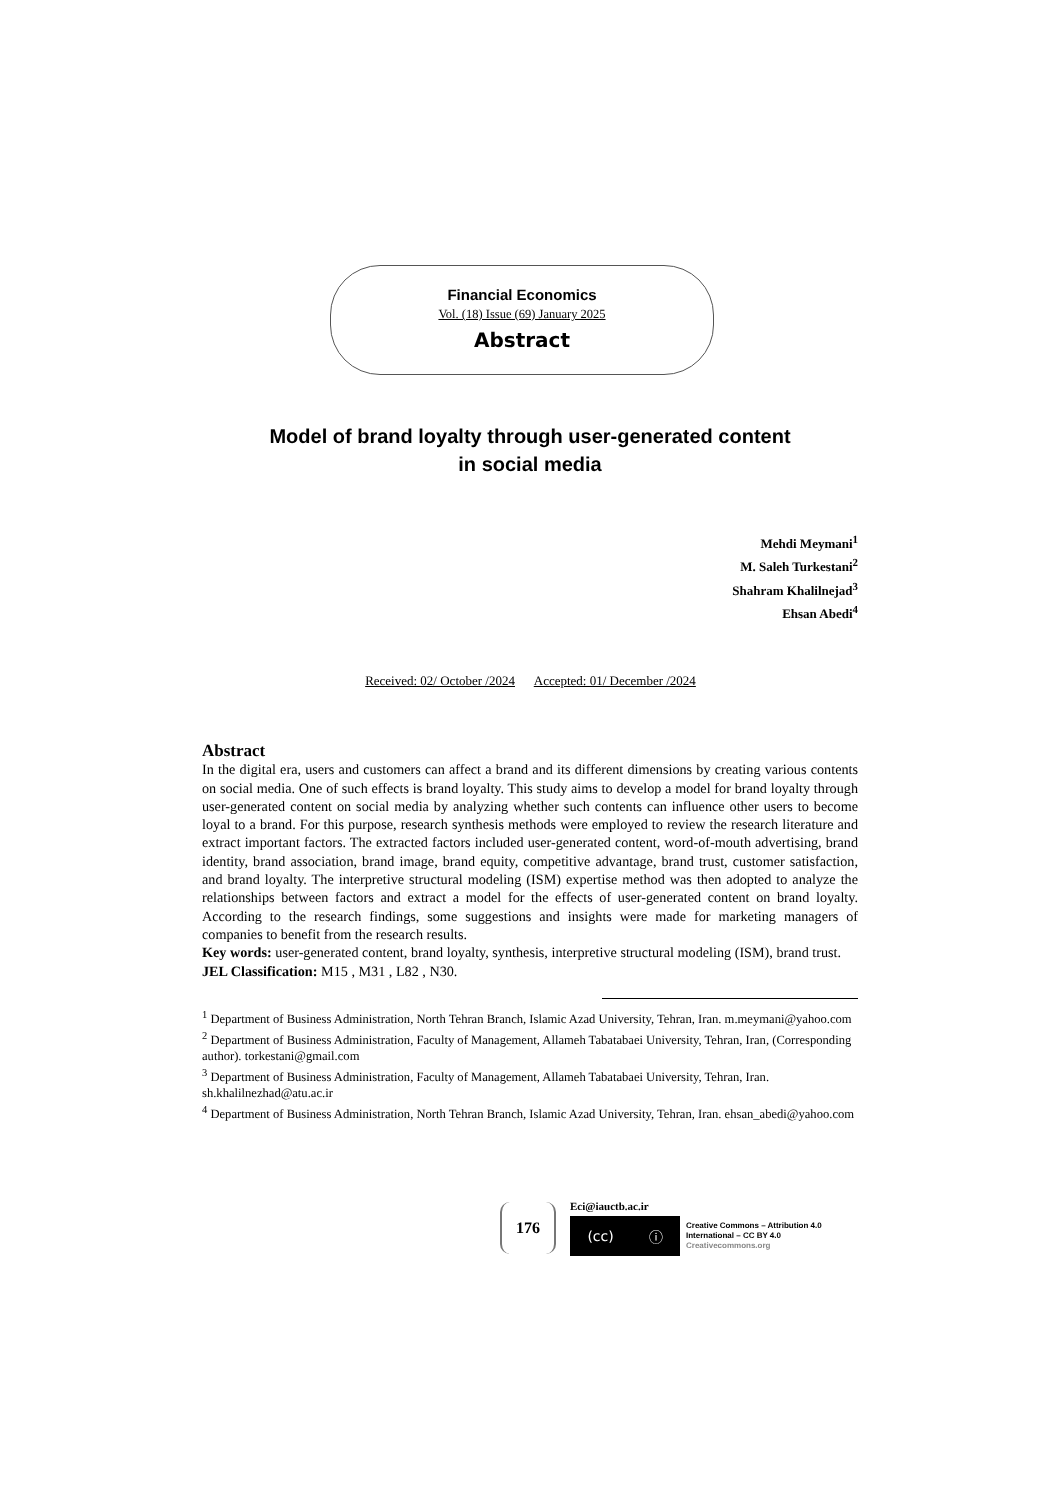Financial Economics
Vol. (18) Issue (69) January 2025
Abstract
Model of brand loyalty through user-generated content
in social media
Mehdi Meymani<sup>1</sup>
M. Saleh Turkestani<sup>2</sup>
Shahram Khalilnejad<sup>3</sup>
Ehsan Abedi<sup>4</sup>
Received: 02/ October /2024 Accepted: 01/ December /2024
Abstract
In the digital era, users and customers can affect a brand and its different dimensions by creating various contents on social media. One of such effects is brand loyalty. This study aims to develop a model for brand loyalty through user-generated content on social media by analyzing whether such contents can influence other users to become loyal to a brand. For this purpose, research synthesis methods were employed to review the research literature and extract important factors. The extracted factors included user-generated content, word-of-mouth advertising, brand identity, brand association, brand image, brand equity, competitive advantage, brand trust, customer satisfaction, and brand loyalty. The interpretive structural modeling (ISM) expertise method was then adopted to analyze the relationships between factors and extract a model for the effects of user-generated content on brand loyalty. According to the research findings, some suggestions and insights were made for marketing managers of companies to benefit from the research results.
Key words: user-generated content, brand loyalty, synthesis, interpretive structural modeling (ISM), brand trust.
JEL Classification: M15 , M31 , L82 , N30.
<sup>1</sup> Department of Business Administration, North Tehran Branch, Islamic Azad University, Tehran, Iran. m.meymani@yahoo.com
<sup>2</sup> Department of Business Administration, Faculty of Management, Allameh Tabatabaei University, Tehran, Iran, (Corresponding author). torkestani@gmail.com
<sup>3</sup> Department of Business Administration, Faculty of Management, Allameh Tabatabaei University, Tehran, Iran. sh.khalilnezhad@atu.ac.ir
<sup>4</sup> Department of Business Administration, North Tehran Branch, Islamic Azad University, Tehran, Iran. ehsan_abedi@yahoo.com
176
Eci@iauctb.ac.ir
(cc) ⓘ
Creative Commons – Attribution 4.0
International – CC BY 4.0
Creativecommons.org